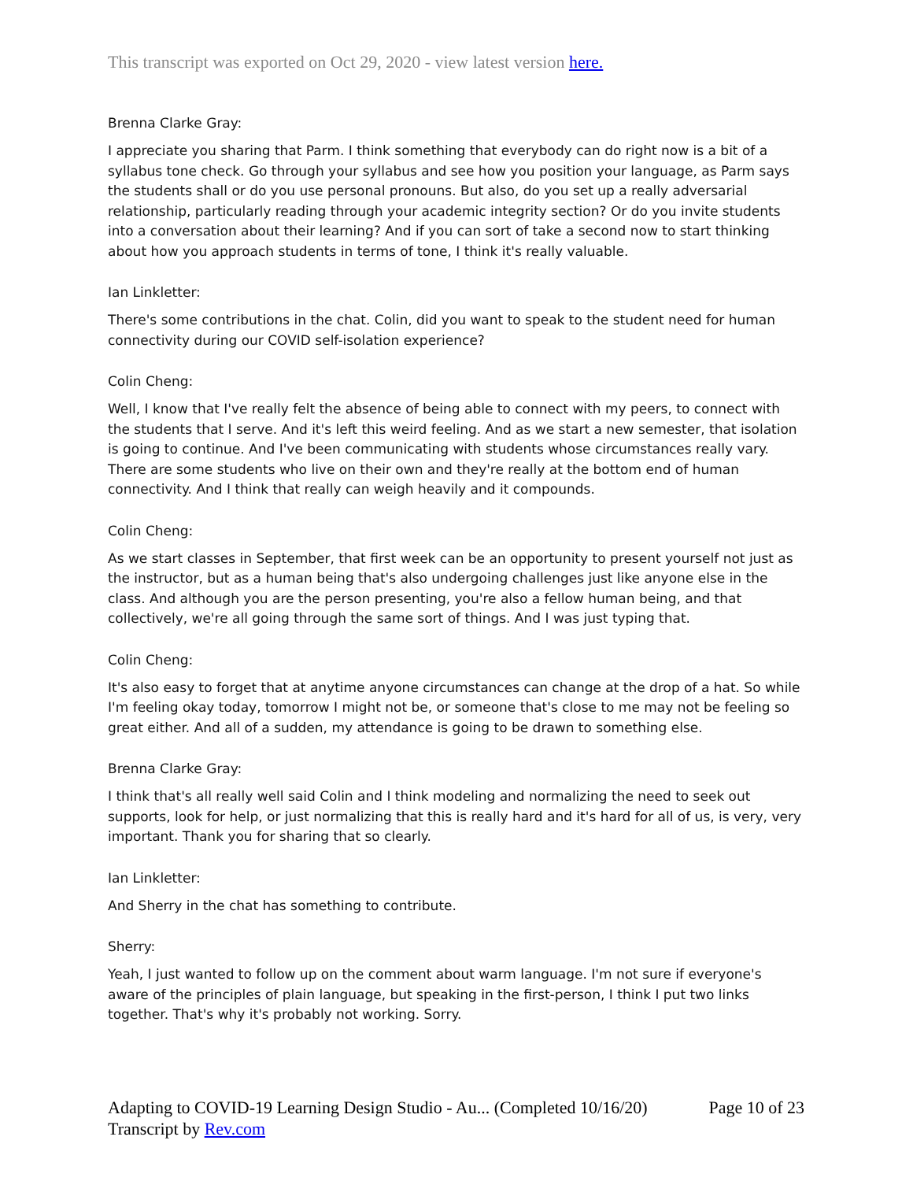This transcript was exported on Oct 29, 2020 - view latest version here.
Brenna Clarke Gray:
I appreciate you sharing that Parm. I think something that everybody can do right now is a bit of a syllabus tone check. Go through your syllabus and see how you position your language, as Parm says the students shall or do you use personal pronouns. But also, do you set up a really adversarial relationship, particularly reading through your academic integrity section? Or do you invite students into a conversation about their learning? And if you can sort of take a second now to start thinking about how you approach students in terms of tone, I think it's really valuable.
Ian Linkletter:
There's some contributions in the chat. Colin, did you want to speak to the student need for human connectivity during our COVID self-isolation experience?
Colin Cheng:
Well, I know that I've really felt the absence of being able to connect with my peers, to connect with the students that I serve. And it's left this weird feeling. And as we start a new semester, that isolation is going to continue. And I've been communicating with students whose circumstances really vary. There are some students who live on their own and they're really at the bottom end of human connectivity. And I think that really can weigh heavily and it compounds.
Colin Cheng:
As we start classes in September, that first week can be an opportunity to present yourself not just as the instructor, but as a human being that's also undergoing challenges just like anyone else in the class. And although you are the person presenting, you're also a fellow human being, and that collectively, we're all going through the same sort of things. And I was just typing that.
Colin Cheng:
It's also easy to forget that at anytime anyone circumstances can change at the drop of a hat. So while I'm feeling okay today, tomorrow I might not be, or someone that's close to me may not be feeling so great either. And all of a sudden, my attendance is going to be drawn to something else.
Brenna Clarke Gray:
I think that's all really well said Colin and I think modeling and normalizing the need to seek out supports, look for help, or just normalizing that this is really hard and it's hard for all of us, is very, very important. Thank you for sharing that so clearly.
Ian Linkletter:
And Sherry in the chat has something to contribute.
Sherry:
Yeah, I just wanted to follow up on the comment about warm language. I'm not sure if everyone's aware of the principles of plain language, but speaking in the first-person, I think I put two links together. That's why it's probably not working. Sorry.
Adapting to COVID-19 Learning Design Studio - Au... (Completed 10/16/20) Page 10 of 23
Transcript by Rev.com